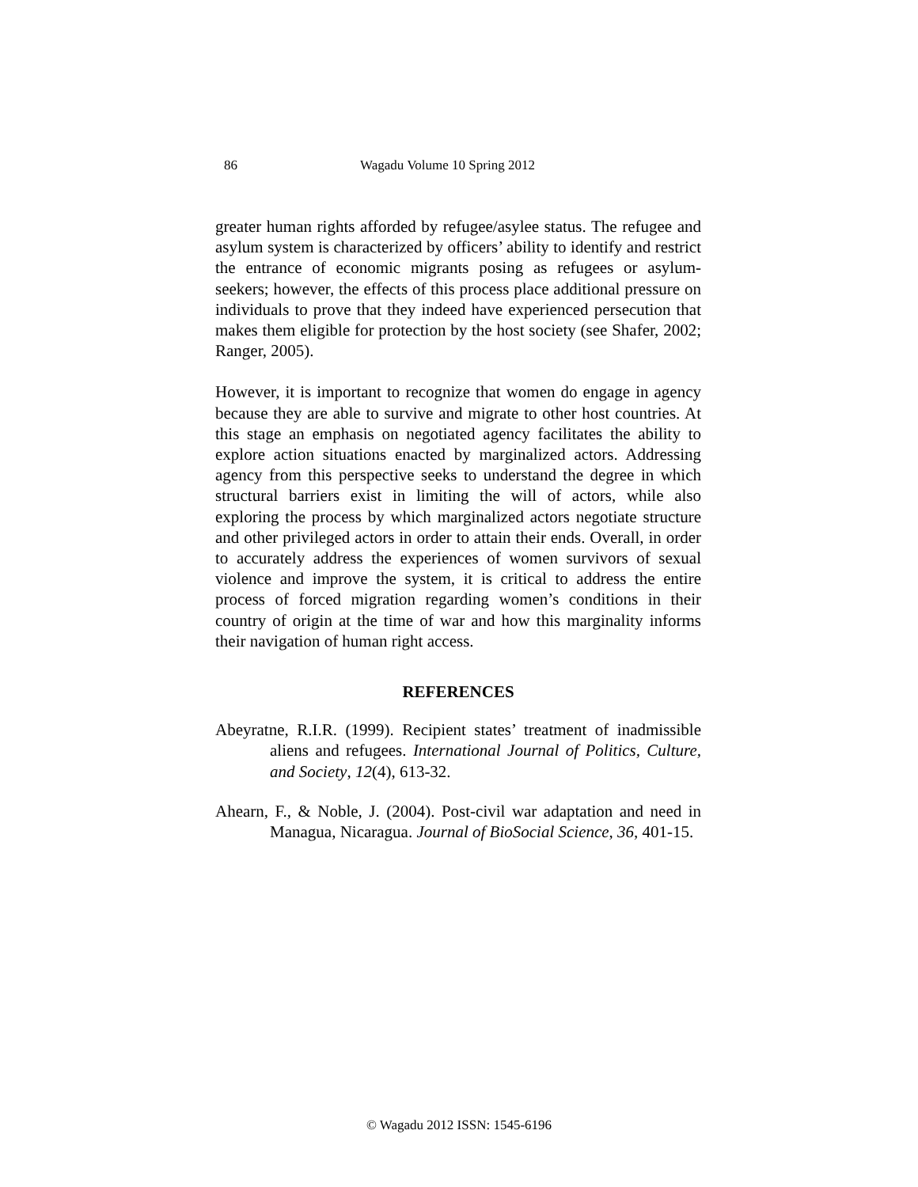86 Wagadu Volume 10 Spring 2012
greater human rights afforded by refugee/asylee status. The refugee and asylum system is characterized by officers’ ability to identify and restrict the entrance of economic migrants posing as refugees or asylum-seekers; however, the effects of this process place additional pressure on individuals to prove that they indeed have experienced persecution that makes them eligible for protection by the host society (see Shafer, 2002; Ranger, 2005).
However, it is important to recognize that women do engage in agency because they are able to survive and migrate to other host countries. At this stage an emphasis on negotiated agency facilitates the ability to explore action situations enacted by marginalized actors. Addressing agency from this perspective seeks to understand the degree in which structural barriers exist in limiting the will of actors, while also exploring the process by which marginalized actors negotiate structure and other privileged actors in order to attain their ends. Overall, in order to accurately address the experiences of women survivors of sexual violence and improve the system, it is critical to address the entire process of forced migration regarding women’s conditions in their country of origin at the time of war and how this marginality informs their navigation of human right access.
REFERENCES
Abeyratne, R.I.R. (1999). Recipient states’ treatment of inadmissible aliens and refugees. International Journal of Politics, Culture, and Society, 12(4), 613-32.
Ahearn, F., & Noble, J. (2004). Post-civil war adaptation and need in Managua, Nicaragua. Journal of BioSocial Science, 36, 401-15.
© Wagadu 2012 ISSN: 1545-6196